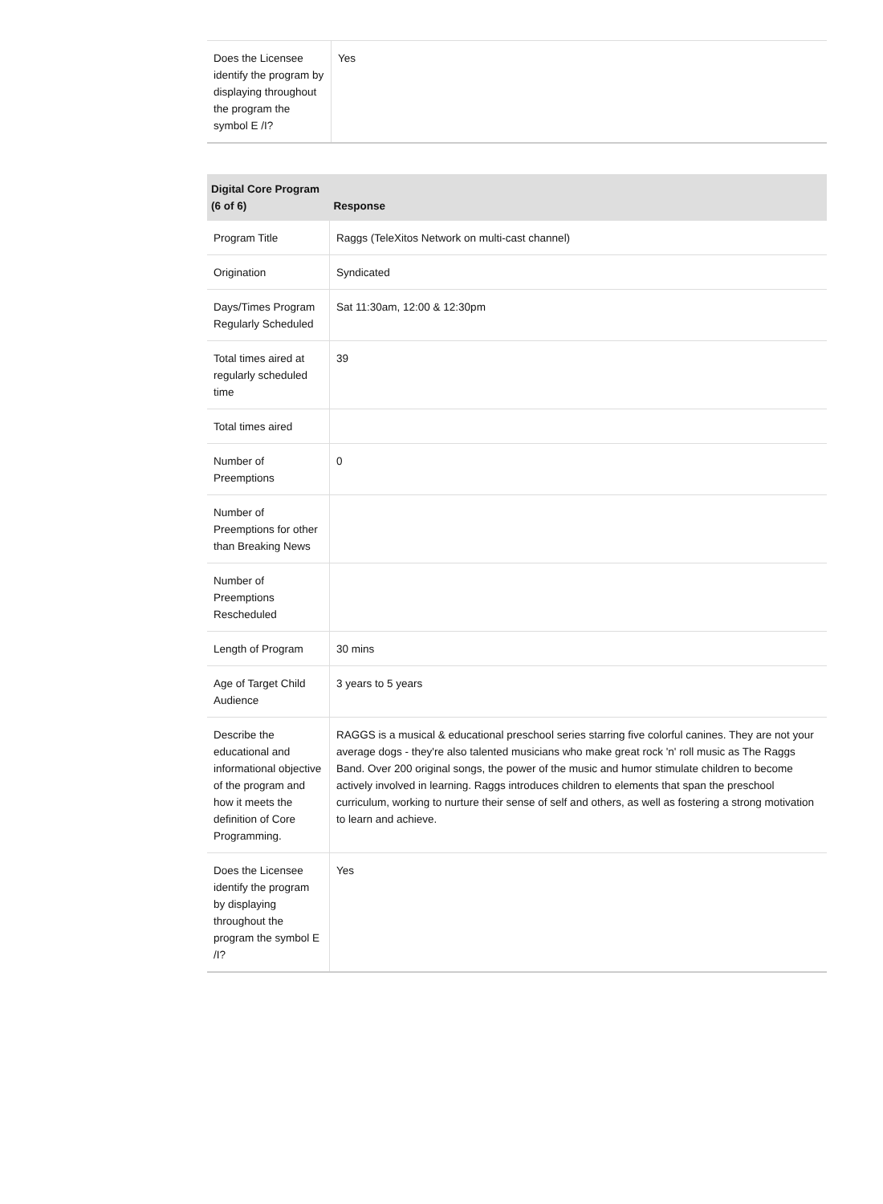| Does the Licensee identify the program by displaying throughout the program the symbol E /I? | Yes |
| Digital Core Program (6 of 6) | Response |
| --- | --- |
| Program Title | Raggs (TeleXitos Network on multi-cast channel) |
| Origination | Syndicated |
| Days/Times Program Regularly Scheduled | Sat 11:30am, 12:00 & 12:30pm |
| Total times aired at regularly scheduled time | 39 |
| Total times aired | |
| Number of Preemptions | 0 |
| Number of Preemptions for other than Breaking News | |
| Number of Preemptions Rescheduled | |
| Length of Program | 30 mins |
| Age of Target Child Audience | 3 years to 5 years |
| Describe the educational and informational objective of the program and how it meets the definition of Core Programming. | RAGGS is a musical & educational preschool series starring five colorful canines. They are not your average dogs - they're also talented musicians who make great rock 'n' roll music as The Raggs Band. Over 200 original songs, the power of the music and humor stimulate children to become actively involved in learning. Raggs introduces children to elements that span the preschool curriculum, working to nurture their sense of self and others, as well as fostering a strong motivation to learn and achieve. |
| Does the Licensee identify the program by displaying throughout the program the symbol E /I? | Yes |